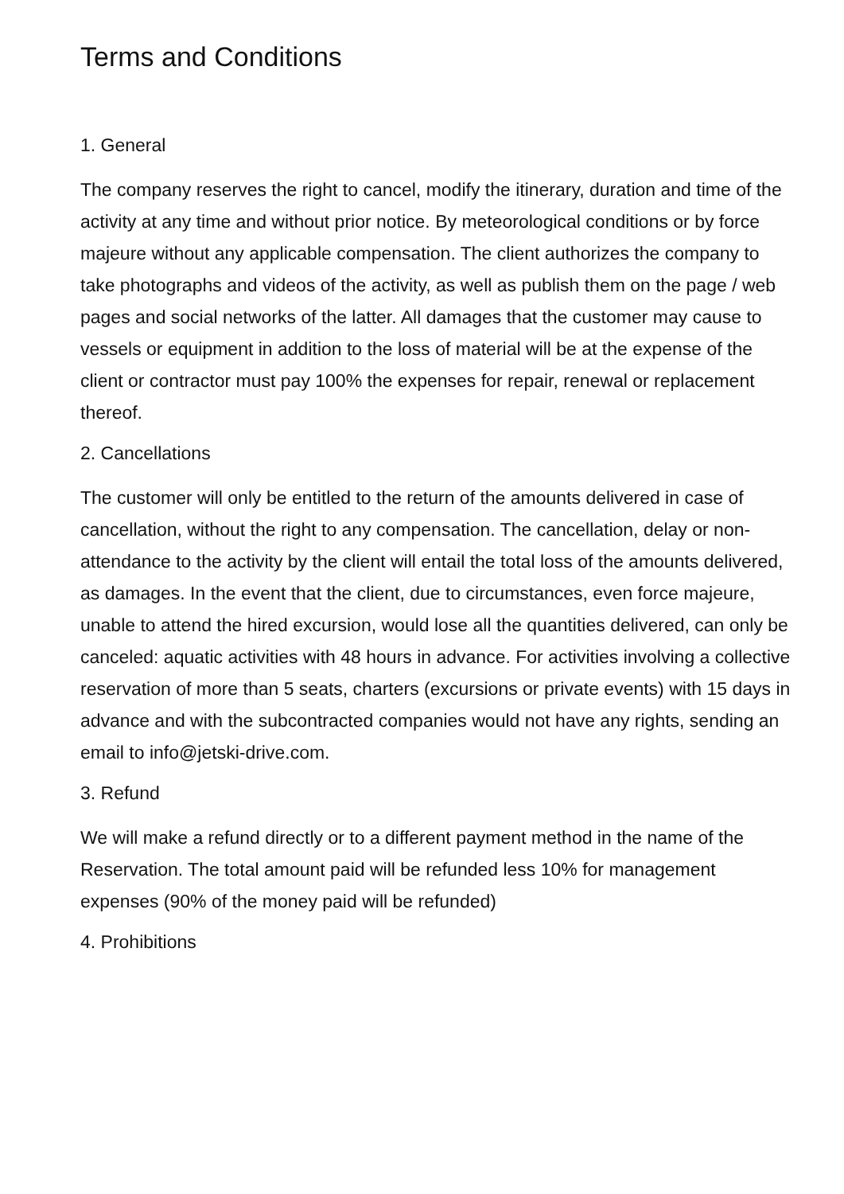Terms and Conditions
1. General
The company reserves the right to cancel, modify the itinerary, duration and time of the activity at any time and without prior notice. By meteorological conditions or by force majeure without any applicable compensation. The client authorizes the company to take photographs and videos of the activity, as well as publish them on the page / web pages and social networks of the latter. All damages that the customer may cause to vessels or equipment in addition to the loss of material will be at the expense of the client or contractor must pay 100% the expenses for repair, renewal or replacement thereof.
2. Cancellations
The customer will only be entitled to the return of the amounts delivered in case of cancellation, without the right to any compensation. The cancellation, delay or non-attendance to the activity by the client will entail the total loss of the amounts delivered, as damages. In the event that the client, due to circumstances, even force majeure, unable to attend the hired excursion, would lose all the quantities delivered, can only be canceled: aquatic activities with 48 hours in advance. For activities involving a collective reservation of more than 5 seats, charters (excursions or private events) with 15 days in advance and with the subcontracted companies would not have any rights, sending an email to info@jetski-drive.com.
3. Refund
We will make a refund directly or to a different payment method in the name of the Reservation. The total amount paid will be refunded less 10% for management expenses (90% of the money paid will be refunded)
4. Prohibitions